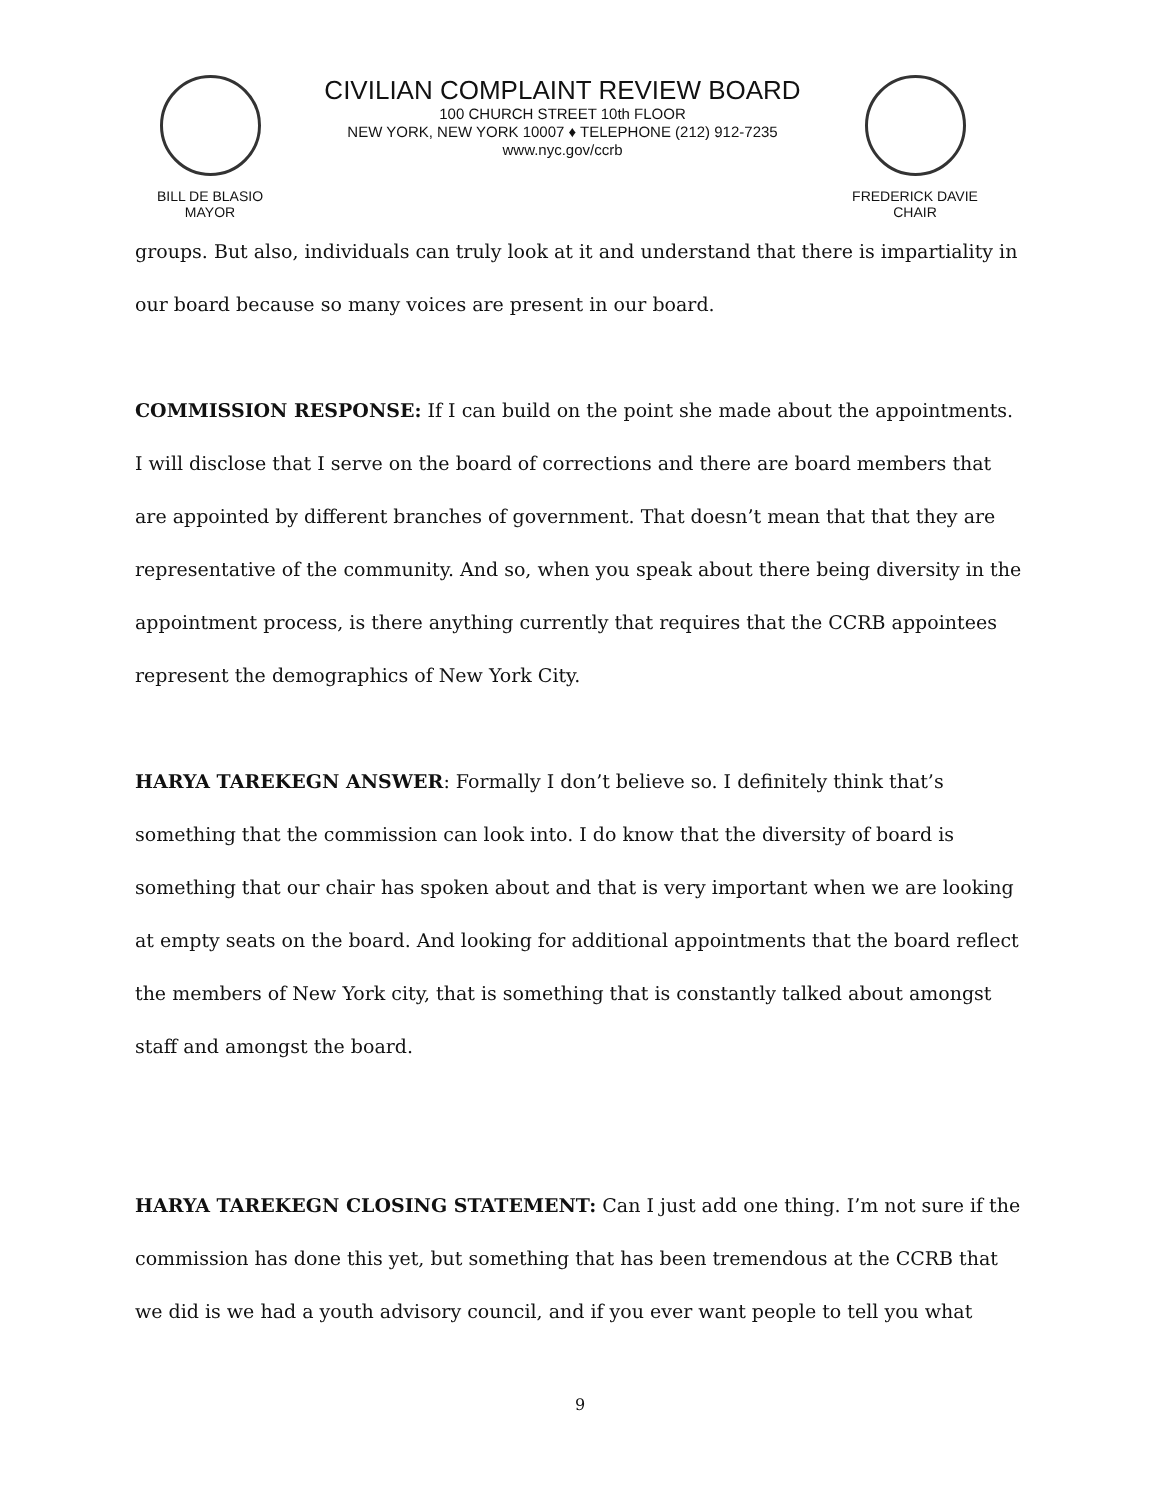BILL DE BLASIO
MAYOR
CIVILIAN COMPLAINT REVIEW BOARD
100 CHURCH STREET 10th FLOOR
NEW YORK, NEW YORK 10007 ♦ TELEPHONE (212) 912-7235
www.nyc.gov/ccrb
FREDERICK DAVIE
CHAIR
groups. But also, individuals can truly look at it and understand that there is impartiality in our board because so many voices are present in our board.
COMMISSION RESPONSE: If I can build on the point she made about the appointments. I will disclose that I serve on the board of corrections and there are board members that are appointed by different branches of government. That doesn’t mean that that they are representative of the community. And so, when you speak about there being diversity in the appointment process, is there anything currently that requires that the CCRB appointees represent the demographics of New York City.
HARYA TAREKEGN ANSWER: Formally I don’t believe so. I definitely think that’s something that the commission can look into. I do know that the diversity of board is something that our chair has spoken about and that is very important when we are looking at empty seats on the board. And looking for additional appointments that the board reflect the members of New York city, that is something that is constantly talked about amongst staff and amongst the board.
HARYA TAREKEGN CLOSING STATEMENT: Can I just add one thing. I’m not sure if the commission has done this yet, but something that has been tremendous at the CCRB that we did is we had a youth advisory council, and if you ever want people to tell you what
9